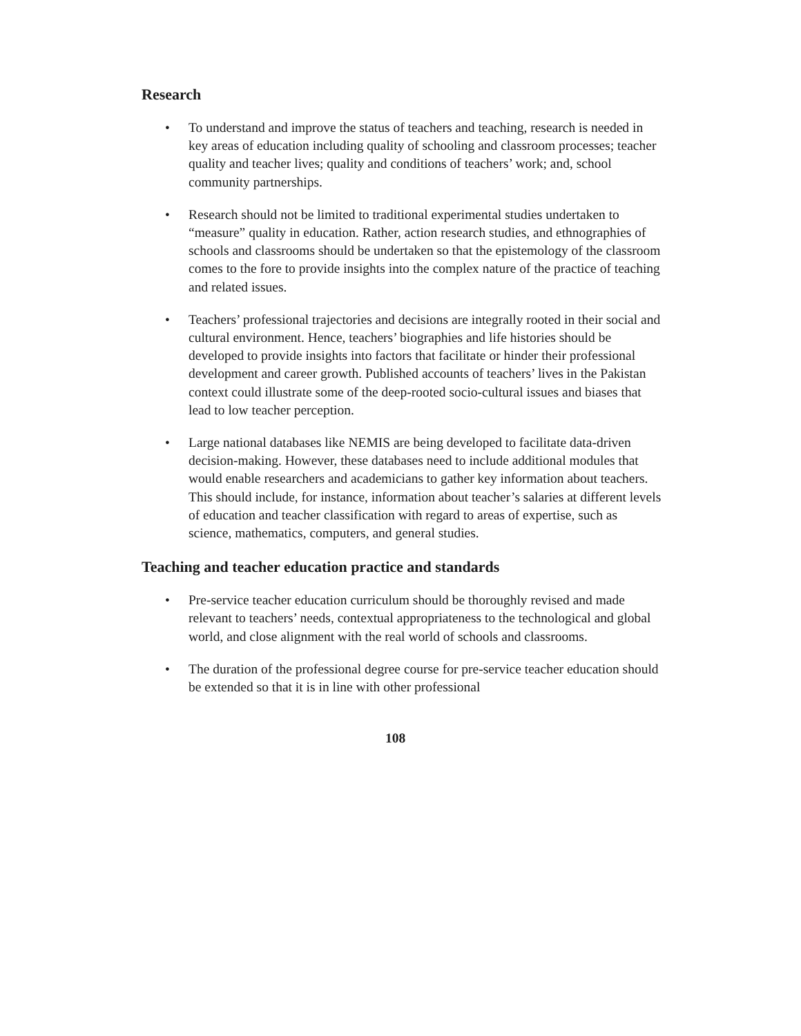Research
• To understand and improve the status of teachers and teaching, research is needed in key areas of education including quality of schooling and classroom processes; teacher quality and teacher lives; quality and conditions of teachers’ work; and, school community partnerships.
• Research should not be limited to traditional experimental studies undertaken to “measure” quality in education. Rather, action research studies, and ethnographies of schools and classrooms should be undertaken so that the epistemology of the classroom comes to the fore to provide insights into the complex nature of the practice of teaching and related issues.
• Teachers’ professional trajectories and decisions are integrally rooted in their social and cultural environment. Hence, teachers’ biographies and life histories should be developed to provide insights into factors that facilitate or hinder their professional development and career growth. Published accounts of teachers’ lives in the Pakistan context could illustrate some of the deep-rooted socio-cultural issues and biases that lead to low teacher perception.
• Large national databases like NEMIS are being developed to facilitate data-driven decision-making. However, these databases need to include additional modules that would enable researchers and academicians to gather key information about teachers. This should include, for instance, information about teacher’s salaries at different levels of education and teacher classification with regard to areas of expertise, such as science, mathematics, computers, and general studies.
Teaching and teacher education practice and standards
• Pre-service teacher education curriculum should be thoroughly revised and made relevant to teachers’ needs, contextual appropriateness to the technological and global world, and close alignment with the real world of schools and classrooms.
• The duration of the professional degree course for pre-service teacher education should be extended so that it is in line with other professional
108